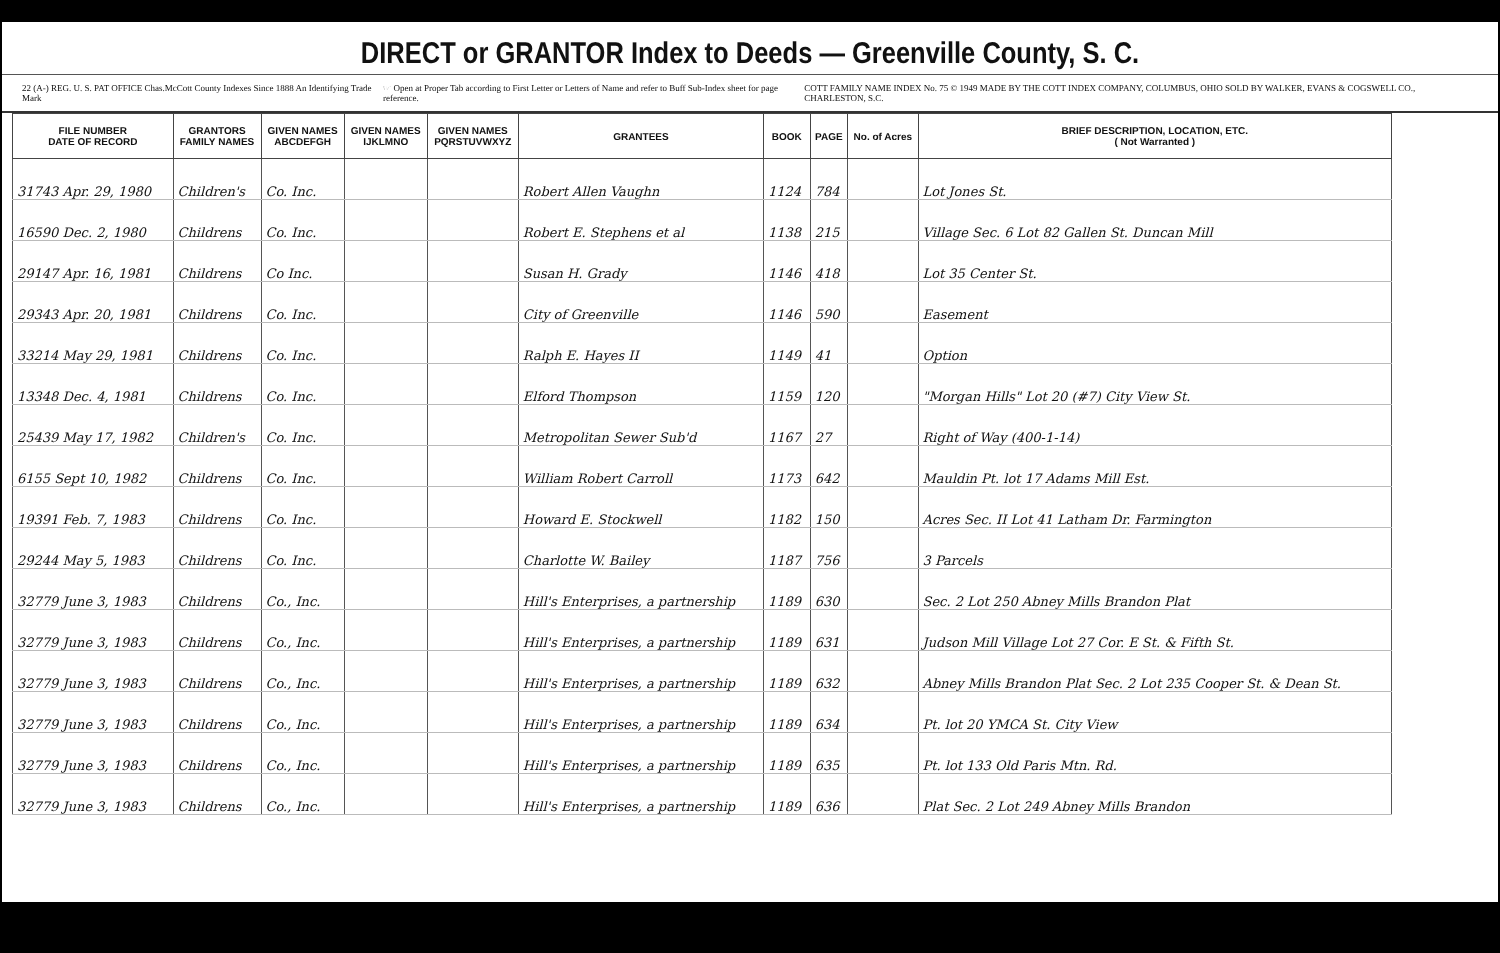DIRECT or GRANTOR Index to Deeds — Greenville County, S. C.
22 (A-) REG. U. S. PAT OFFICE Chas.McCott County Indexes Since 1888 An Identifying Trade Mark ☞ Open at Proper Tab according to First Letter or Letters of Name and refer to Buff Sub-Index sheet for page reference. COTT FAMILY NAME INDEX No. 75 © 1949 MADE BY THE COTT INDEX COMPANY, COLUMBUS, OHIO SOLD BY WALKER, EVANS & COGSWELL CO., CHARLESTON, S.C.
| FILE NUMBER DATE OF RECORD | GRANTORS FAMILY NAMES | GIVEN NAMES ABCDEFGH | GIVEN NAMES IJKLMNO | GIVEN NAMES PQRSTUVWXYZ | GRANTEES | BOOK | PAGE | No. of Acres | BRIEF DESCRIPTION, LOCATION, ETC. ( Not Warranted ) |
| --- | --- | --- | --- | --- | --- | --- | --- | --- | --- |
| 31743 Apr. 29, 1980 | Children's | Co. Inc. | | | Robert Allen Vaughn | 1124 | 784 | | Lot Jones St. |
| 16590 Dec. 2, 1980 | Childrens | Co. Inc. | | | Robert E. Stephens et al | 1138 | 215 | | Village Sec. 6 Lot 82 Gallen St. Duncan Mill |
| 29147 Apr. 16, 1981 | Childrens | Co Inc. | | | Susan H. Grady | 1146 | 418 | | Lot 35 Center St. |
| 29343 Apr. 20, 1981 | Childrens | Co. Inc. | | | City of Greenville | 1146 | 590 | | Easement |
| 33214 May 29, 1981 | Childrens | Co. Inc. | | | Ralph E. Hayes II | 1149 | 41 | | Option |
| 13348 Dec. 4, 1981 | Childrens | Co. Inc. | | | Elford Thompson | 1159 | 120 | | "Morgan Hills" Lot 20 (#7) City View St. |
| 25439 May 17, 1982 | Children's | Co. Inc. | | | Metropolitan Sewer Sub'd | 1167 | 27 | | Right of Way (400-1-14) |
| 6155 Sept 10, 1982 | Childrens | Co. Inc. | | | William Robert Carroll | 1173 | 642 | | Mauldin Pt. lot 17 Adams Mill Est. |
| 19391 Feb. 7, 1983 | Childrens | Co. Inc. | | | Howard E. Stockwell | 1182 | 150 | | Acres Sec. II Lot 41 Latham Dr. Farmington |
| 29244 May 5, 1983 | Childrens | Co. Inc. | | | Charlotte W. Bailey | 1187 | 756 | | 3 Parcels |
| 32779 June 3, 1983 | Childrens | Co., Inc. | | | Hill's Enterprises, a partnership | 1189 | 630 | | Sec. 2 Lot 250 Abney Mills Brandon Plat |
| 32779 June 3, 1983 | Childrens | Co., Inc. | | | Hill's Enterprises, a partnership | 1189 | 631 | | Judson Mill Village Lot 27 Cor. E St. & Fifth St. |
| 32779 June 3, 1983 | Childrens | Co., Inc. | | | Hill's Enterprises, a partnership | 1189 | 632 | | Abney Mills Brandon Plat Sec. 2 Lot 235 Cooper St. & Dean St. |
| 32779 June 3, 1983 | Childrens | Co., Inc. | | | Hill's Enterprises, a partnership | 1189 | 634 | | Pt. lot 20 YMCA St. City View |
| 32779 June 3, 1983 | Childrens | Co., Inc. | | | Hill's Enterprises, a partnership | 1189 | 635 | | Pt. lot 133 Old Paris Mtn. Rd. |
| 32779 June 3, 1983 | Childrens | Co., Inc. | | | Hill's Enterprises, a partnership | 1189 | 636 | | Plat Sec. 2 Lot 249 Abney Mills Brandon |